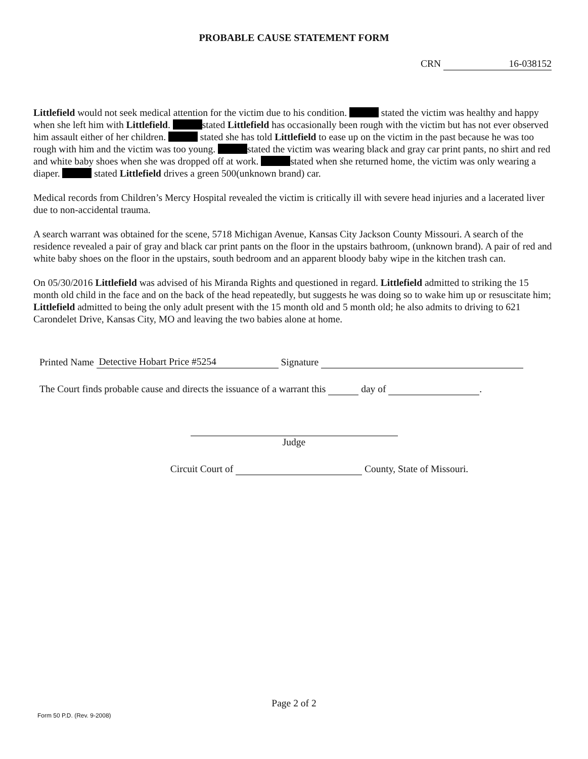PROBABLE CAUSE STATEMENT FORM
CRN 16-038152
Littlefield would not seek medical attention for the victim due to his condition. stated the victim was healthy and happy when she left him with Littlefield. stated Littlefield has occasionally been rough with the victim but has not ever observed him assault either of her children. stated she has told Littlefield to ease up on the victim in the past because he was too rough with him and the victim was too young. stated the victim was wearing black and gray car print pants, no shirt and red and white baby shoes when she was dropped off at work. stated when she returned home, the victim was only wearing a diaper. stated Littlefield drives a green 500(unknown brand) car.
Medical records from Children’s Mercy Hospital revealed the victim is critically ill with severe head injuries and a lacerated liver due to non-accidental trauma.
A search warrant was obtained for the scene, 5718 Michigan Avenue, Kansas City Jackson County Missouri. A search of the residence revealed a pair of gray and black car print pants on the floor in the upstairs bathroom, (unknown brand). A pair of red and white baby shoes on the floor in the upstairs, south bedroom and an apparent bloody baby wipe in the kitchen trash can.
On 05/30/2016 Littlefield was advised of his Miranda Rights and questioned in regard. Littlefield admitted to striking the 15 month old child in the face and on the back of the head repeatedly, but suggests he was doing so to wake him up or resuscitate him; Littlefield admitted to being the only adult present with the 15 month old and 5 month old; he also admits to driving to 621 Carondelet Drive, Kansas City, MO and leaving the two babies alone at home.
Printed Name Detective Hobart Price #5254 Signature
The Court finds probable cause and directs the issuance of a warrant this day of .
Judge
Circuit Court of County, State of Missouri.
Page 2 of 2
Form 50 P.D. (Rev. 9-2008)